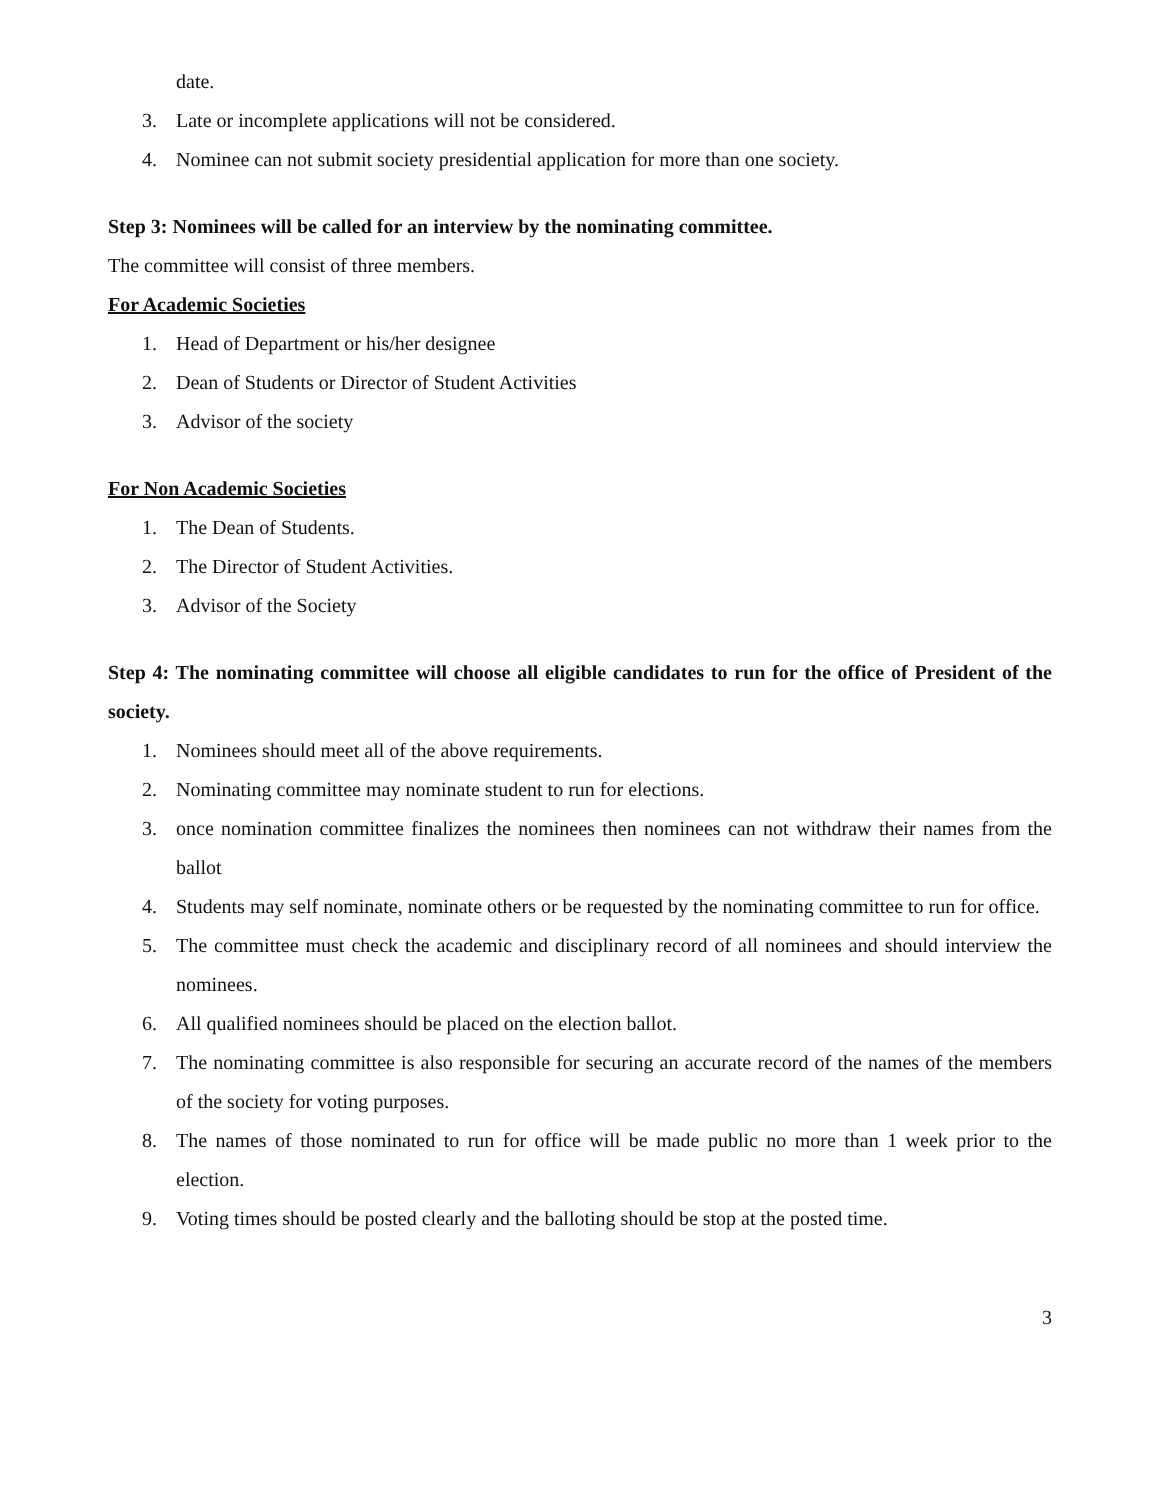date.
3. Late or incomplete applications will not be considered.
4. Nominee can not submit society presidential application for more than one society.
Step 3: Nominees will be called for an interview by the nominating committee.
The committee will consist of three members.
For Academic Societies
1. Head of Department or his/her designee
2. Dean of Students or Director of Student Activities
3. Advisor of the society
For Non Academic Societies
1. The Dean of Students.
2. The Director of Student Activities.
3. Advisor of the Society
Step 4: The nominating committee will choose all eligible candidates to run for the office of President of the society.
1. Nominees should meet all of the above requirements.
2. Nominating committee may nominate student to run for elections.
3. once nomination committee finalizes the nominees then nominees can not withdraw their names from the ballot
4. Students may self nominate, nominate others or be requested by the nominating committee to run for office.
5. The committee must check the academic and disciplinary record of all nominees and should interview the nominees.
6. All qualified nominees should be placed on the election ballot.
7. The nominating committee is also responsible for securing an accurate record of the names of the members of the society for voting purposes.
8. The names of those nominated to run for office will be made public no more than 1 week prior to the election.
9. Voting times should be posted clearly and the balloting should be stop at the posted time.
3